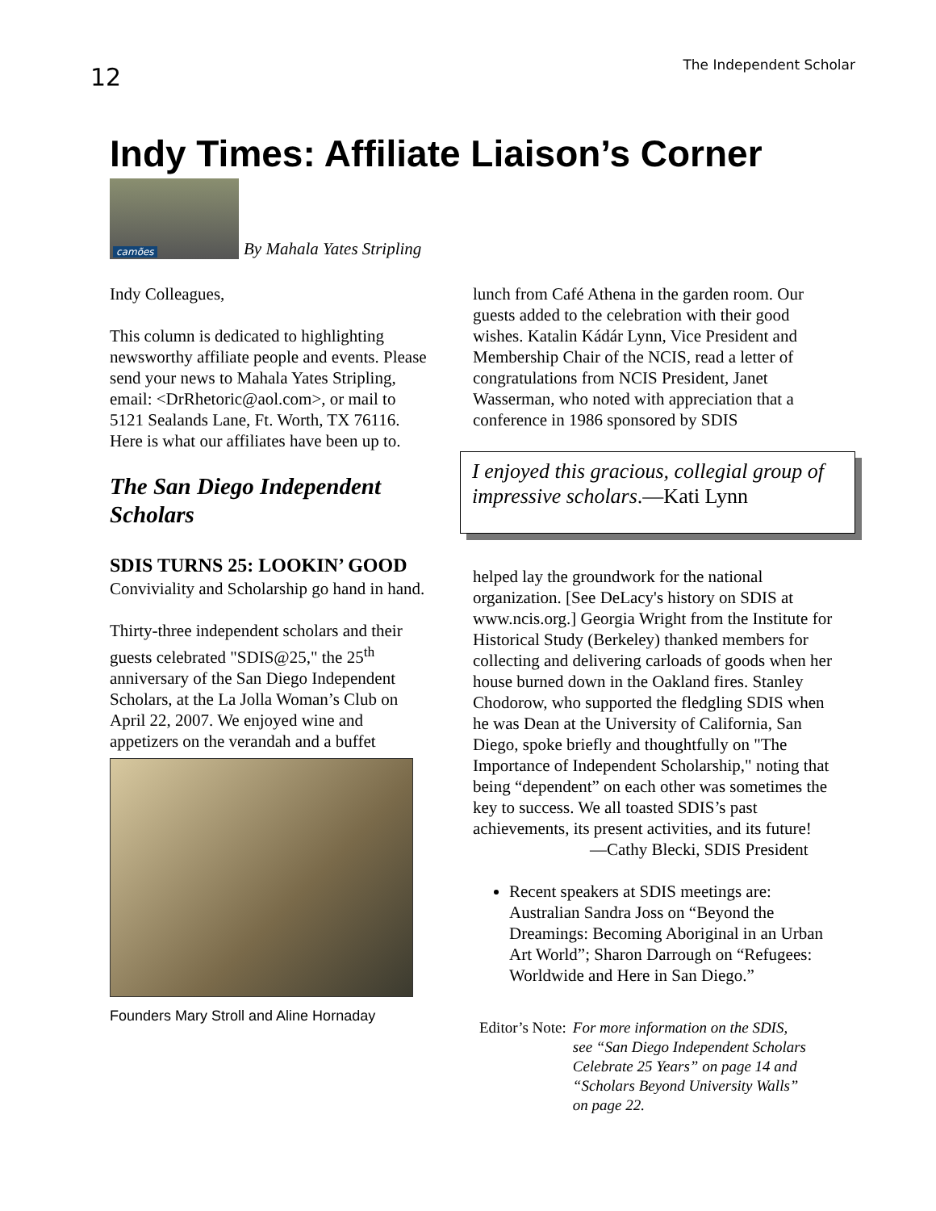12
The Independent Scholar
Indy Times: Affiliate Liaison’s Corner
camões
By Mahala Yates Stripling
Indy Colleagues,
This column is dedicated to highlighting newsworthy affiliate people and events. Please send your news to Mahala Yates Stripling, email: <DrRhetoric@aol.com>, or mail to 5121 Sealands Lane, Ft. Worth, TX 76116. Here is what our affiliates have been up to.
The San Diego Independent Scholars
SDIS TURNS 25: LOOKIN’ GOOD
Conviviality and Scholarship go hand in hand.
Thirty-three independent scholars and their guests celebrated "SDIS@25," the 25<sup>th</sup> anniversary of the San Diego Independent Scholars, at the La Jolla Woman’s Club on April 22, 2007. We enjoyed wine and appetizers on the verandah and a buffet
Founders Mary Stroll and Aline Hornaday
lunch from Café Athena in the garden room. Our guests added to the celebration with their good wishes. Katalin Kádár Lynn, Vice President and Membership Chair of the NCIS, read a letter of congratulations from NCIS President, Janet Wasserman, who noted with appreciation that a conference in 1986 sponsored by SDIS
I enjoyed this gracious, collegial group of impressive scholars.—Kati Lynn
helped lay the groundwork for the national organization. [See DeLacy's history on SDIS at www.ncis.org.] Georgia Wright from the Institute for Historical Study (Berkeley) thanked members for collecting and delivering carloads of goods when her house burned down in the Oakland fires. Stanley Chodorow, who supported the fledgling SDIS when he was Dean at the University of California, San Diego, spoke briefly and thoughtfully on "The Importance of Independent Scholarship," noting that being “dependent” on each other was sometimes the key to success. We all toasted SDIS’s past achievements, its present activities, and its future!
—Cathy Blecki, SDIS President
Recent speakers at SDIS meetings are: Australian Sandra Joss on “Beyond the Dreamings: Becoming Aboriginal in an Urban Art World”; Sharon Darrough on “Refugees: Worldwide and Here in San Diego.”
Editor’s Note: For more information on the SDIS, see “San Diego Independent Scholars Celebrate 25 Years” on page 14 and “Scholars Beyond University Walls” on page 22.